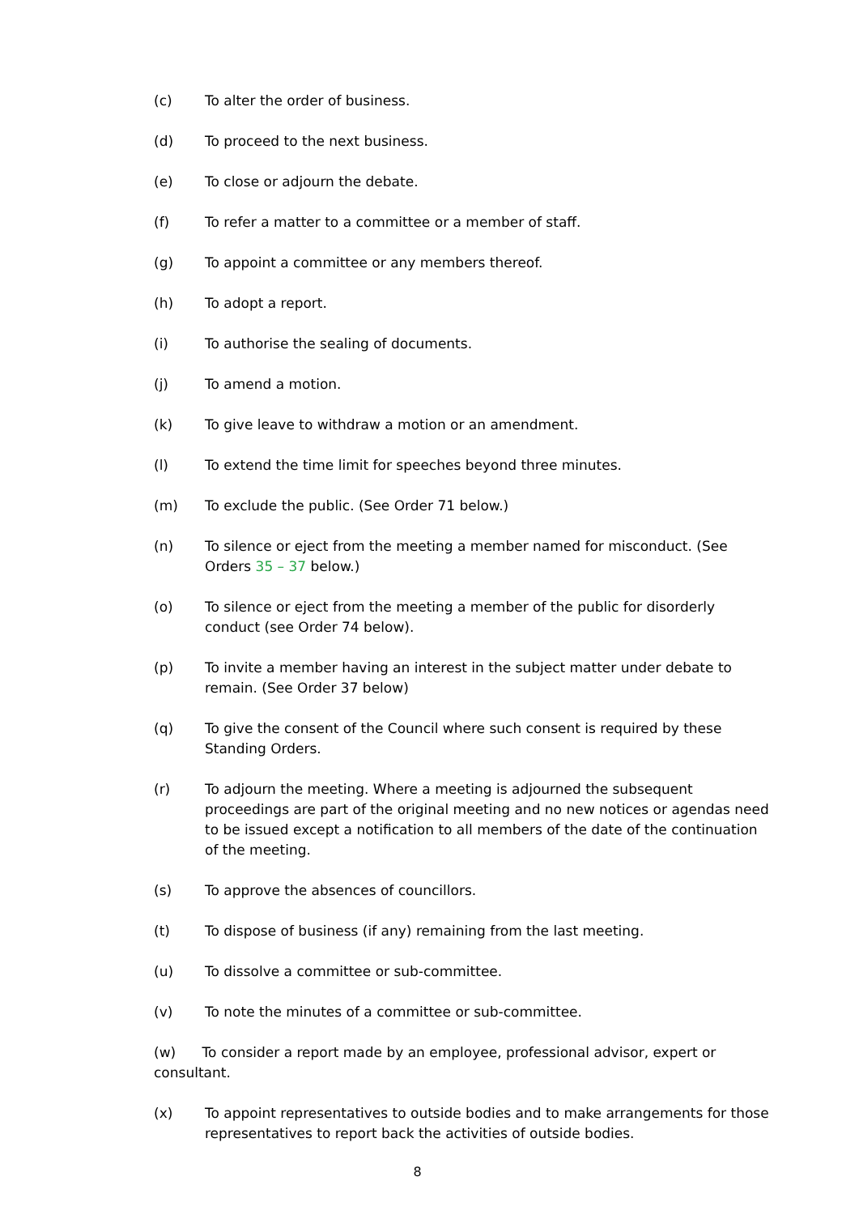(c) To alter the order of business.
(d) To proceed to the next business.
(e) To close or adjourn the debate.
(f) To refer a matter to a committee or a member of staff.
(g) To appoint a committee or any members thereof.
(h) To adopt a report.
(i) To authorise the sealing of documents.
(j) To amend a motion.
(k) To give leave to withdraw a motion or an amendment.
(l) To extend the time limit for speeches beyond three minutes.
(m) To exclude the public. (See Order 71 below.)
(n) To silence or eject from the meeting a member named for misconduct. (See Orders 35 – 37 below.)
(o) To silence or eject from the meeting a member of the public for disorderly conduct (see Order 74 below).
(p) To invite a member having an interest in the subject matter under debate to remain. (See Order 37 below)
(q) To give the consent of the Council where such consent is required by these Standing Orders.
(r) To adjourn the meeting. Where a meeting is adjourned the subsequent proceedings are part of the original meeting and no new notices or agendas need to be issued except a notification to all members of the date of the continuation of the meeting.
(s) To approve the absences of councillors.
(t) To dispose of business (if any) remaining from the last meeting.
(u) To dissolve a committee or sub-committee.
(v) To note the minutes of a committee or sub-committee.
(w) To consider a report made by an employee, professional advisor, expert or consultant.
(x) To appoint representatives to outside bodies and to make arrangements for those representatives to report back the activities of outside bodies.
8